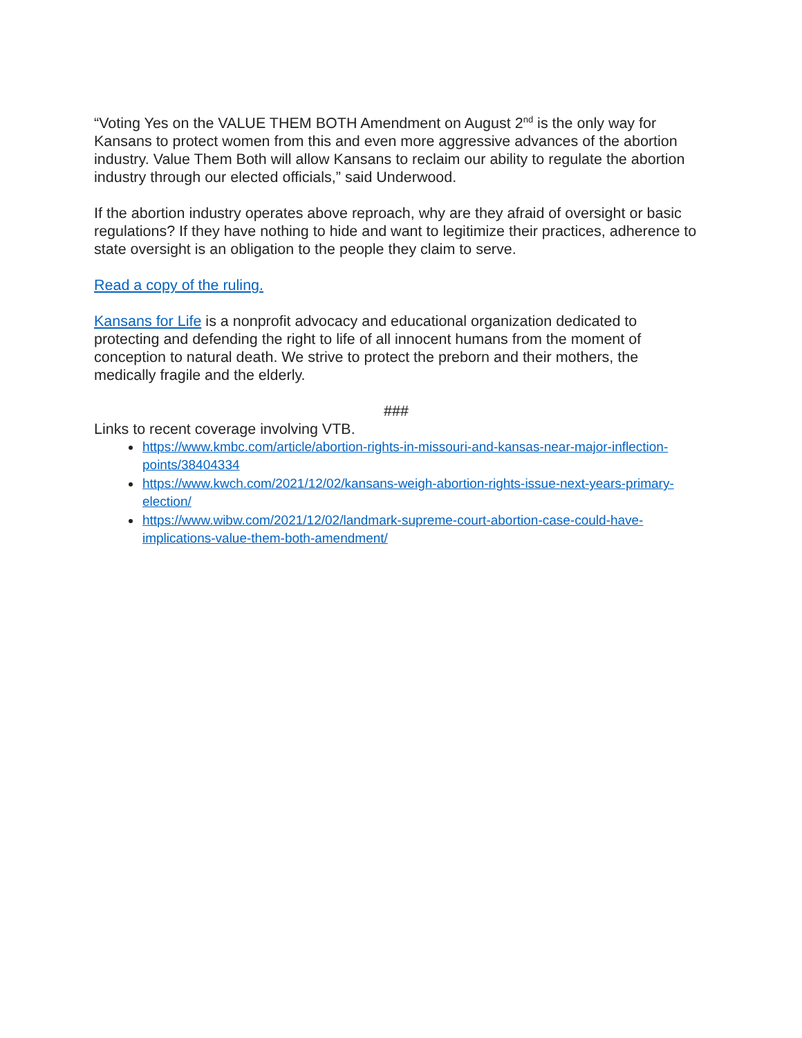“Voting Yes on the VALUE THEM BOTH Amendment on August 2<sup>nd</sup> is the only way for Kansans to protect women from this and even more aggressive advances of the abortion industry. Value Them Both will allow Kansans to reclaim our ability to regulate the abortion industry through our elected officials,” said Underwood.
If the abortion industry operates above reproach, why are they afraid of oversight or basic regulations? If they have nothing to hide and want to legitimize their practices, adherence to state oversight is an obligation to the people they claim to serve.
Read a copy of the ruling.
Kansans for Life is a nonprofit advocacy and educational organization dedicated to protecting and defending the right to life of all innocent humans from the moment of conception to natural death. We strive to protect the preborn and their mothers, the medically fragile and the elderly.
###
Links to recent coverage involving VTB.
https://www.kmbc.com/article/abortion-rights-in-missouri-and-kansas-near-major-inflection-points/38404334
https://www.kwch.com/2021/12/02/kansans-weigh-abortion-rights-issue-next-years-primary-election/
https://www.wibw.com/2021/12/02/landmark-supreme-court-abortion-case-could-have-implications-value-them-both-amendment/